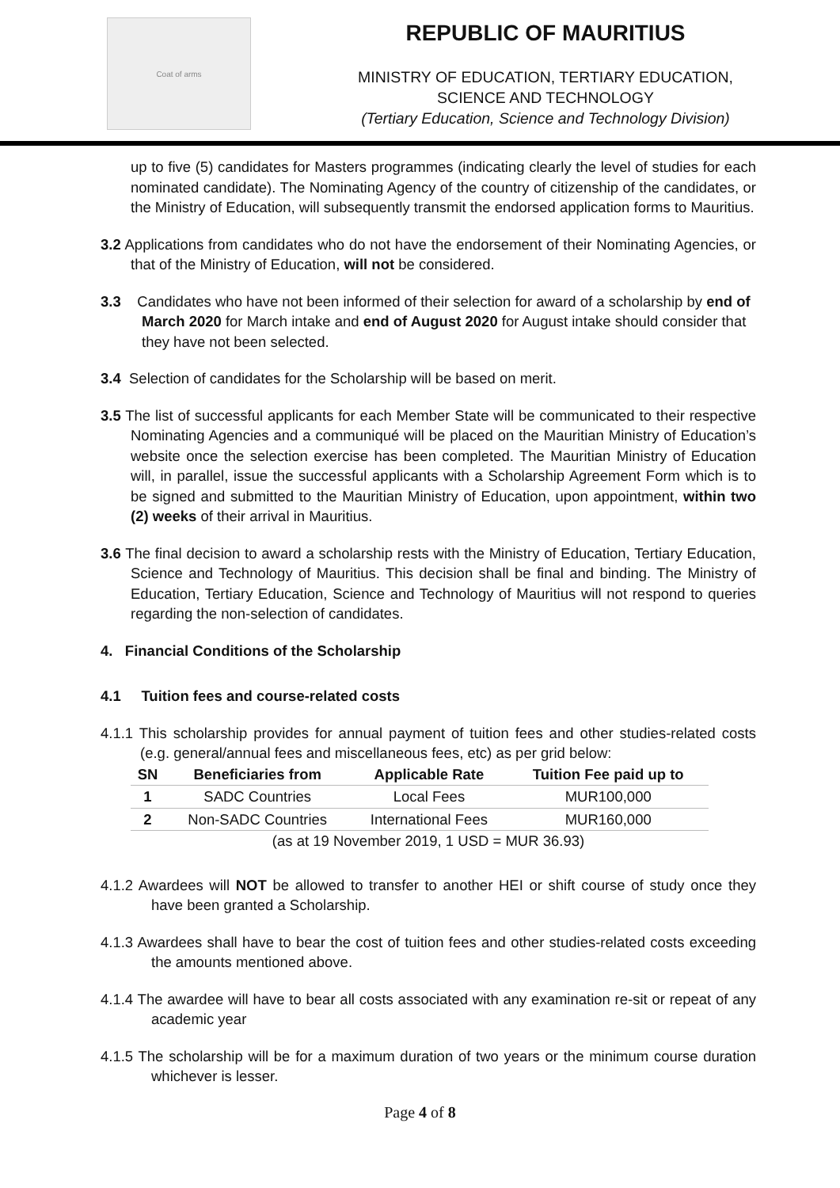Coat of arms
REPUBLIC OF MAURITIUS
MINISTRY OF EDUCATION, TERTIARY EDUCATION,
SCIENCE AND TECHNOLOGY
(Tertiary Education, Science and Technology Division)
up to five (5) candidates for Masters programmes (indicating clearly the level of studies for each nominated candidate). The Nominating Agency of the country of citizenship of the candidates, or the Ministry of Education, will subsequently transmit the endorsed application forms to Mauritius.
3.2 Applications from candidates who do not have the endorsement of their Nominating Agencies, or that of the Ministry of Education, will not be considered.
3.3 Candidates who have not been informed of their selection for award of a scholarship by end of March 2020 for March intake and end of August 2020 for August intake should consider that they have not been selected.
3.4 Selection of candidates for the Scholarship will be based on merit.
3.5 The list of successful applicants for each Member State will be communicated to their respective Nominating Agencies and a communiqué will be placed on the Mauritian Ministry of Education’s website once the selection exercise has been completed. The Mauritian Ministry of Education will, in parallel, issue the successful applicants with a Scholarship Agreement Form which is to be signed and submitted to the Mauritian Ministry of Education, upon appointment, within two (2) weeks of their arrival in Mauritius.
3.6 The final decision to award a scholarship rests with the Ministry of Education, Tertiary Education, Science and Technology of Mauritius. This decision shall be final and binding. The Ministry of Education, Tertiary Education, Science and Technology of Mauritius will not respond to queries regarding the non-selection of candidates.
4. Financial Conditions of the Scholarship
4.1 Tuition fees and course-related costs
4.1.1 This scholarship provides for annual payment of tuition fees and other studies-related costs (e.g. general/annual fees and miscellaneous fees, etc) as per grid below:
| SN | Beneficiaries from | Applicable Rate | Tuition Fee paid up to |
| --- | --- | --- | --- |
| 1 | SADC Countries | Local Fees | MUR100,000 |
| 2 | Non-SADC Countries | International Fees | MUR160,000 |
(as at 19 November 2019, 1 USD = MUR 36.93)
4.1.2 Awardees will NOT be allowed to transfer to another HEI or shift course of study once they have been granted a Scholarship.
4.1.3 Awardees shall have to bear the cost of tuition fees and other studies-related costs exceeding the amounts mentioned above.
4.1.4 The awardee will have to bear all costs associated with any examination re-sit or repeat of any academic year
4.1.5 The scholarship will be for a maximum duration of two years or the minimum course duration whichever is lesser.
Page 4 of 8